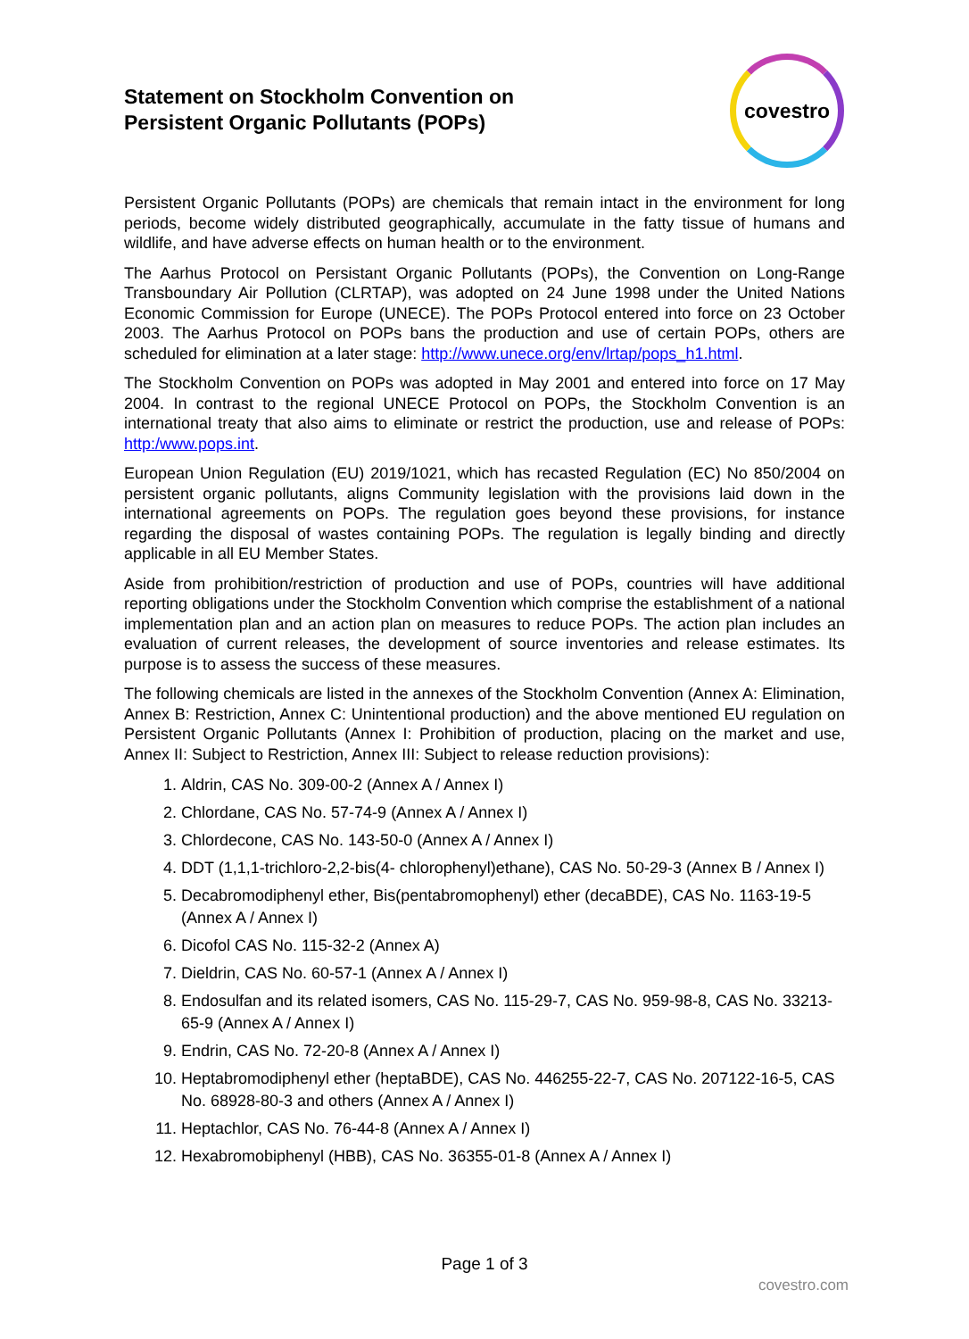Statement on Stockholm Convention on Persistent Organic Pollutants (POPs)
covestro
Persistent Organic Pollutants (POPs) are chemicals that remain intact in the environment for long periods, become widely distributed geographically, accumulate in the fatty tissue of humans and wildlife, and have adverse effects on human health or to the environment.
The Aarhus Protocol on Persistant Organic Pollutants (POPs), the Convention on Long-Range Transboundary Air Pollution (CLRTAP), was adopted on 24 June 1998 under the United Nations Economic Commission for Europe (UNECE). The POPs Protocol entered into force on 23 October 2003. The Aarhus Protocol on POPs bans the production and use of certain POPs, others are scheduled for elimination at a later stage: http://www.unece.org/env/lrtap/pops_h1.html.
The Stockholm Convention on POPs was adopted in May 2001 and entered into force on 17 May 2004. In contrast to the regional UNECE Protocol on POPs, the Stockholm Convention is an international treaty that also aims to eliminate or restrict the production, use and release of POPs: http:/www.pops.int.
European Union Regulation (EU) 2019/1021, which has recasted Regulation (EC) No 850/2004 on persistent organic pollutants, aligns Community legislation with the provisions laid down in the international agreements on POPs. The regulation goes beyond these provisions, for instance regarding the disposal of wastes containing POPs. The regulation is legally binding and directly applicable in all EU Member States.
Aside from prohibition/restriction of production and use of POPs, countries will have additional reporting obligations under the Stockholm Convention which comprise the establishment of a national implementation plan and an action plan on measures to reduce POPs. The action plan includes an evaluation of current releases, the development of source inventories and release estimates. Its purpose is to assess the success of these measures.
The following chemicals are listed in the annexes of the Stockholm Convention (Annex A: Elimination, Annex B: Restriction, Annex C: Unintentional production) and the above mentioned EU regulation on Persistent Organic Pollutants (Annex I: Prohibition of production, placing on the market and use, Annex II: Subject to Restriction, Annex III: Subject to release reduction provisions):
1. Aldrin, CAS No. 309-00-2 (Annex A / Annex I)
2. Chlordane, CAS No. 57-74-9 (Annex A / Annex I)
3. Chlordecone, CAS No. 143-50-0 (Annex A / Annex I)
4. DDT (1,1,1-trichloro-2,2-bis(4- chlorophenyl)ethane), CAS No. 50-29-3 (Annex B / Annex I)
5. Decabromodiphenyl ether, Bis(pentabromophenyl) ether (decaBDE), CAS No. 1163-19-5 (Annex A / Annex I)
6. Dicofol CAS No. 115-32-2 (Annex A)
7. Dieldrin, CAS No. 60-57-1 (Annex A / Annex I)
8. Endosulfan and its related isomers, CAS No. 115-29-7, CAS No. 959-98-8, CAS No. 33213-65-9 (Annex A / Annex I)
9. Endrin, CAS No. 72-20-8 (Annex A / Annex I)
10. Heptabromodiphenyl ether (heptaBDE), CAS No. 446255-22-7, CAS No. 207122-16-5, CAS No. 68928-80-3 and others (Annex A / Annex I)
11. Heptachlor, CAS No. 76-44-8 (Annex A / Annex I)
12. Hexabromobiphenyl (HBB), CAS No. 36355-01-8 (Annex A / Annex I)
Page 1 of 3
covestro.com